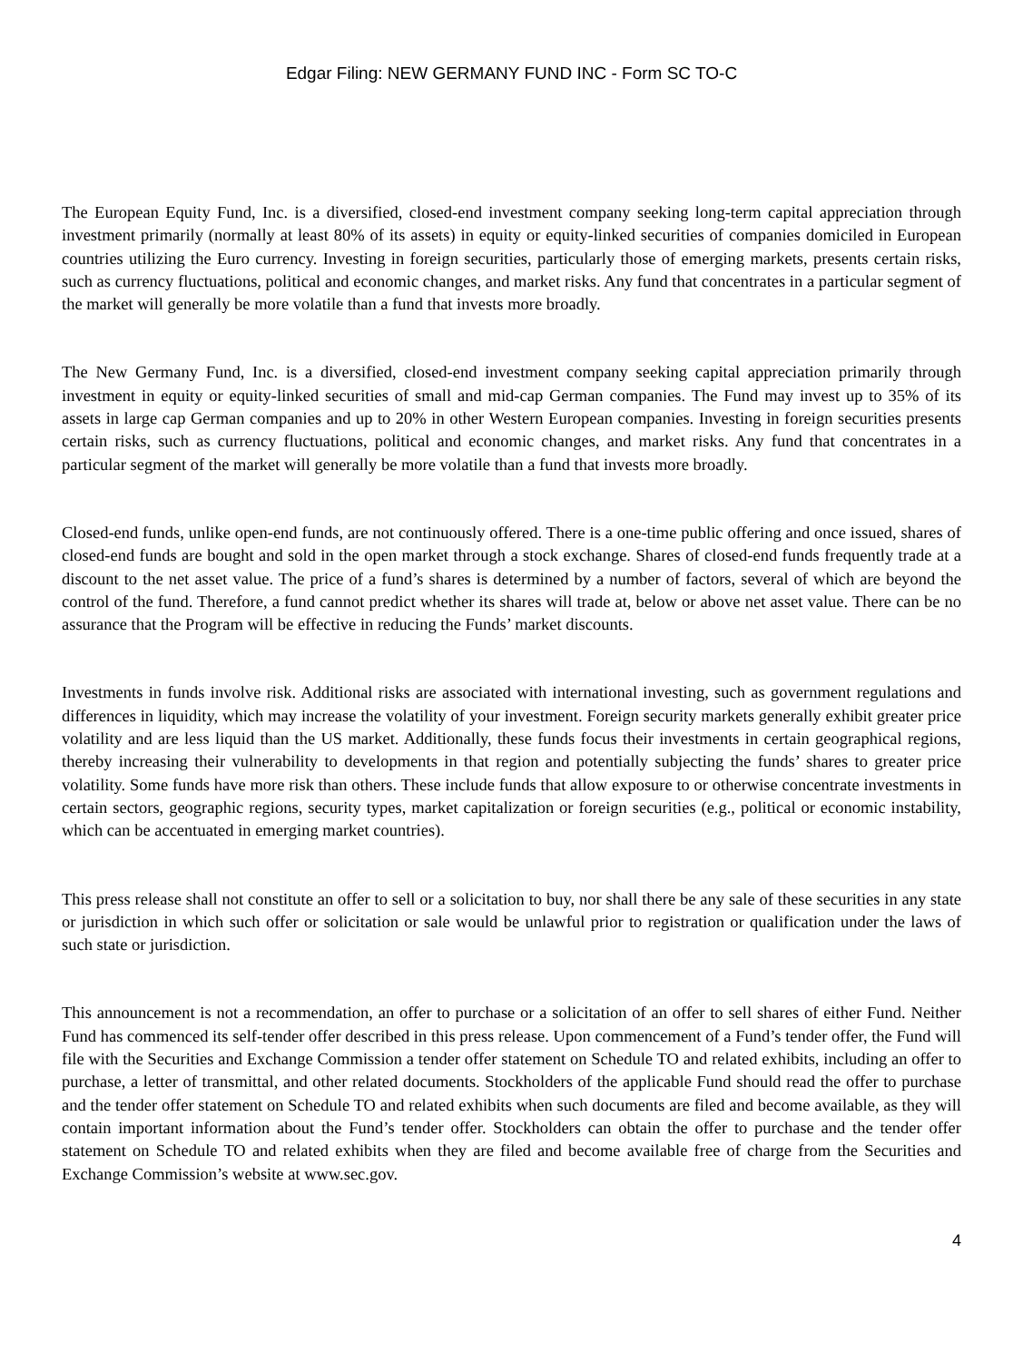Edgar Filing: NEW GERMANY FUND INC - Form SC TO-C
The European Equity Fund, Inc. is a diversified, closed-end investment company seeking long-term capital appreciation through investment primarily (normally at least 80% of its assets) in equity or equity-linked securities of companies domiciled in European countries utilizing the Euro currency. Investing in foreign securities, particularly those of emerging markets, presents certain risks, such as currency fluctuations, political and economic changes, and market risks. Any fund that concentrates in a particular segment of the market will generally be more volatile than a fund that invests more broadly.
The New Germany Fund, Inc. is a diversified, closed-end investment company seeking capital appreciation primarily through investment in equity or equity-linked securities of small and mid-cap German companies. The Fund may invest up to 35% of its assets in large cap German companies and up to 20% in other Western European companies. Investing in foreign securities presents certain risks, such as currency fluctuations, political and economic changes, and market risks. Any fund that concentrates in a particular segment of the market will generally be more volatile than a fund that invests more broadly.
Closed-end funds, unlike open-end funds, are not continuously offered. There is a one-time public offering and once issued, shares of closed-end funds are bought and sold in the open market through a stock exchange. Shares of closed-end funds frequently trade at a discount to the net asset value. The price of a fund’s shares is determined by a number of factors, several of which are beyond the control of the fund. Therefore, a fund cannot predict whether its shares will trade at, below or above net asset value. There can be no assurance that the Program will be effective in reducing the Funds’ market discounts.
Investments in funds involve risk. Additional risks are associated with international investing, such as government regulations and differences in liquidity, which may increase the volatility of your investment. Foreign security markets generally exhibit greater price volatility and are less liquid than the US market. Additionally, these funds focus their investments in certain geographical regions, thereby increasing their vulnerability to developments in that region and potentially subjecting the funds’ shares to greater price volatility. Some funds have more risk than others. These include funds that allow exposure to or otherwise concentrate investments in certain sectors, geographic regions, security types, market capitalization or foreign securities (e.g., political or economic instability, which can be accentuated in emerging market countries).
This press release shall not constitute an offer to sell or a solicitation to buy, nor shall there be any sale of these securities in any state or jurisdiction in which such offer or solicitation or sale would be unlawful prior to registration or qualification under the laws of such state or jurisdiction.
This announcement is not a recommendation, an offer to purchase or a solicitation of an offer to sell shares of either Fund. Neither Fund has commenced its self-tender offer described in this press release. Upon commencement of a Fund’s tender offer, the Fund will file with the Securities and Exchange Commission a tender offer statement on Schedule TO and related exhibits, including an offer to purchase, a letter of transmittal, and other related documents. Stockholders of the applicable Fund should read the offer to purchase and the tender offer statement on Schedule TO and related exhibits when such documents are filed and become available, as they will contain important information about the Fund’s tender offer. Stockholders can obtain the offer to purchase and the tender offer statement on Schedule TO and related exhibits when they are filed and become available free of charge from the Securities and Exchange Commission’s website at www.sec.gov.
4